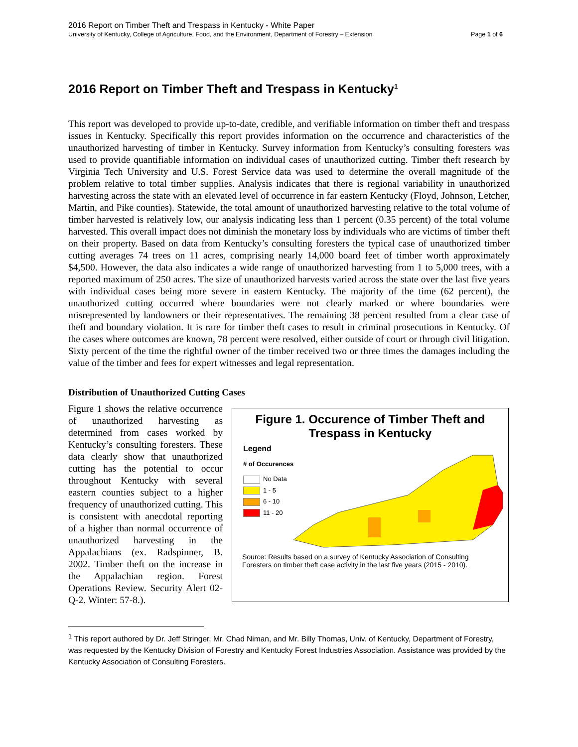2016 Report on Timber Theft and Trespass in Kentucky - White Paper
University of Kentucky, College of Agriculture, Food, and the Environment, Department of Forestry – Extension Page 1 of 6
2016 Report on Timber Theft and Trespass in Kentucky<sup>1</sup>
This report was developed to provide up-to-date, credible, and verifiable information on timber theft and trespass issues in Kentucky. Specifically this report provides information on the occurrence and characteristics of the unauthorized harvesting of timber in Kentucky. Survey information from Kentucky’s consulting foresters was used to provide quantifiable information on individual cases of unauthorized cutting. Timber theft research by Virginia Tech University and U.S. Forest Service data was used to determine the overall magnitude of the problem relative to total timber supplies. Analysis indicates that there is regional variability in unauthorized harvesting across the state with an elevated level of occurrence in far eastern Kentucky (Floyd, Johnson, Letcher, Martin, and Pike counties). Statewide, the total amount of unauthorized harvesting relative to the total volume of timber harvested is relatively low, our analysis indicating less than 1 percent (0.35 percent) of the total volume harvested. This overall impact does not diminish the monetary loss by individuals who are victims of timber theft on their property. Based on data from Kentucky’s consulting foresters the typical case of unauthorized timber cutting averages 74 trees on 11 acres, comprising nearly 14,000 board feet of timber worth approximately $4,500. However, the data also indicates a wide range of unauthorized harvesting from 1 to 5,000 trees, with a reported maximum of 250 acres. The size of unauthorized harvests varied across the state over the last five years with individual cases being more severe in eastern Kentucky. The majority of the time (62 percent), the unauthorized cutting occurred where boundaries were not clearly marked or where boundaries were misrepresented by landowners or their representatives. The remaining 38 percent resulted from a clear case of theft and boundary violation. It is rare for timber theft cases to result in criminal prosecutions in Kentucky. Of the cases where outcomes are known, 78 percent were resolved, either outside of court or through civil litigation. Sixty percent of the time the rightful owner of the timber received two or three times the damages including the value of the timber and fees for expert witnesses and legal representation.
Distribution of Unauthorized Cutting Cases
Figure 1 shows the relative occurrence of unauthorized harvesting as determined from cases worked by Kentucky’s consulting foresters. These data clearly show that unauthorized cutting has the potential to occur throughout Kentucky with several eastern counties subject to a higher frequency of unauthorized cutting. This is consistent with anecdotal reporting of a higher than normal occurrence of unauthorized harvesting in the Appalachians (ex. Radspinner, B. 2002. Timber theft on the increase in the Appalachian region. Forest Operations Review. Security Alert 02-Q-2. Winter: 57-8.).
Figure 1. Occurence of Timber Theft and
Trespass in Kentucky
Legend
# of Occurences
No Data
1 - 5
6 - 10
11 - 20
Source: Results based on a survey of Kentucky Association of Consulting Foresters on timber theft case activity in the last five years (2015 - 2010).
<sup>1</sup> This report authored by Dr. Jeff Stringer, Mr. Chad Niman, and Mr. Billy Thomas, Univ. of Kentucky, Department of Forestry, was requested by the Kentucky Division of Forestry and Kentucky Forest Industries Association. Assistance was provided by the Kentucky Association of Consulting Foresters.